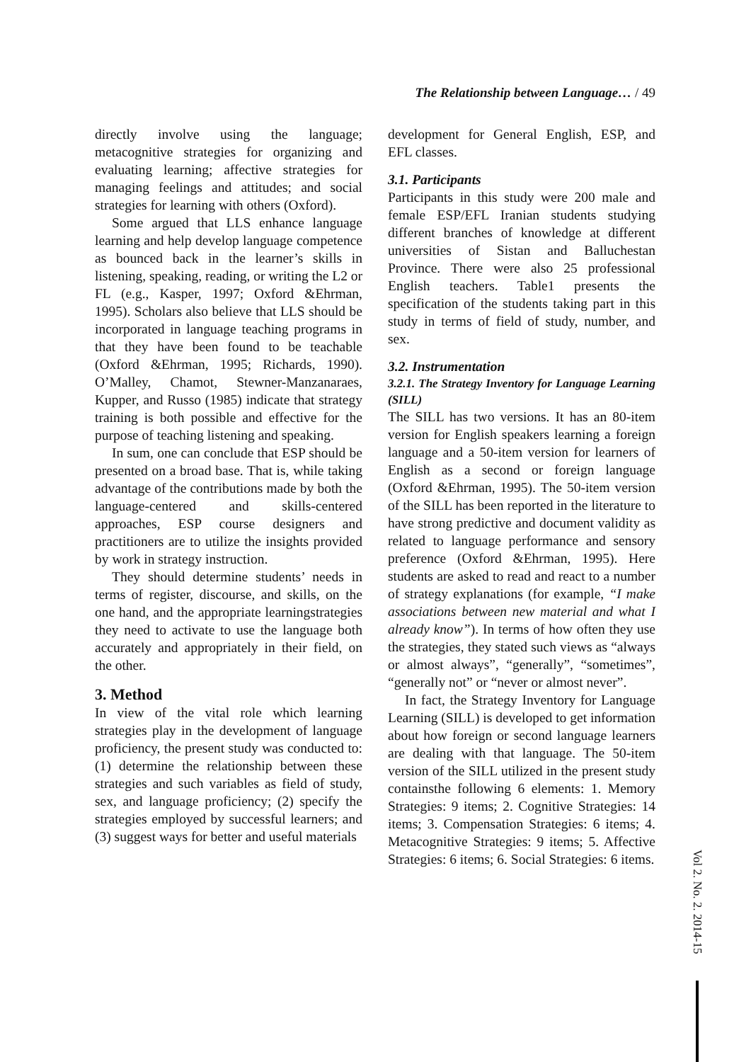The Relationship between Language… / 49
directly involve using the language; metacognitive strategies for organizing and evaluating learning; affective strategies for managing feelings and attitudes; and social strategies for learning with others (Oxford).
Some argued that LLS enhance language learning and help develop language competence as bounced back in the learner’s skills in listening, speaking, reading, or writing the L2 or FL (e.g., Kasper, 1997; Oxford &Ehrman, 1995). Scholars also believe that LLS should be incorporated in language teaching programs in that they have been found to be teachable (Oxford &Ehrman, 1995; Richards, 1990). O’Malley, Chamot, Stewner-Manzanaraes, Kupper, and Russo (1985) indicate that strategy training is both possible and effective for the purpose of teaching listening and speaking.
In sum, one can conclude that ESP should be presented on a broad base. That is, while taking advantage of the contributions made by both the language-centered and skills-centered approaches, ESP course designers and practitioners are to utilize the insights provided by work in strategy instruction.
They should determine students’ needs in terms of register, discourse, and skills, on the one hand, and the appropriate learningstrategies they need to activate to use the language both accurately and appropriately in their field, on the other.
3. Method
In view of the vital role which learning strategies play in the development of language proficiency, the present study was conducted to: (1) determine the relationship between these strategies and such variables as field of study, sex, and language proficiency; (2) specify the strategies employed by successful learners; and (3) suggest ways for better and useful materials
development for General English, ESP, and EFL classes.
3.1. Participants
Participants in this study were 200 male and female ESP/EFL Iranian students studying different branches of knowledge at different universities of Sistan and Balluchestan Province. There were also 25 professional English teachers. Table1 presents the specification of the students taking part in this study in terms of field of study, number, and sex.
3.2. Instrumentation
3.2.1. The Strategy Inventory for Language Learning (SILL)
The SILL has two versions. It has an 80-item version for English speakers learning a foreign language and a 50-item version for learners of English as a second or foreign language (Oxford &Ehrman, 1995). The 50-item version of the SILL has been reported in the literature to have strong predictive and document validity as related to language performance and sensory preference (Oxford &Ehrman, 1995). Here students are asked to read and react to a number of strategy explanations (for example, “I make associations between new material and what I already know”). In terms of how often they use the strategies, they stated such views as “always or almost always”, “generally”, “sometimes”, “generally not” or “never or almost never”.
In fact, the Strategy Inventory for Language Learning (SILL) is developed to get information about how foreign or second language learners are dealing with that language. The 50-item version of the SILL utilized in the present study containsthe following 6 elements: 1. Memory Strategies: 9 items; 2. Cognitive Strategies: 14 items; 3. Compensation Strategies: 6 items; 4. Metacognitive Strategies: 9 items; 5. Affective Strategies: 6 items; 6. Social Strategies: 6 items.
Vol 2. No. 2. 2014-15